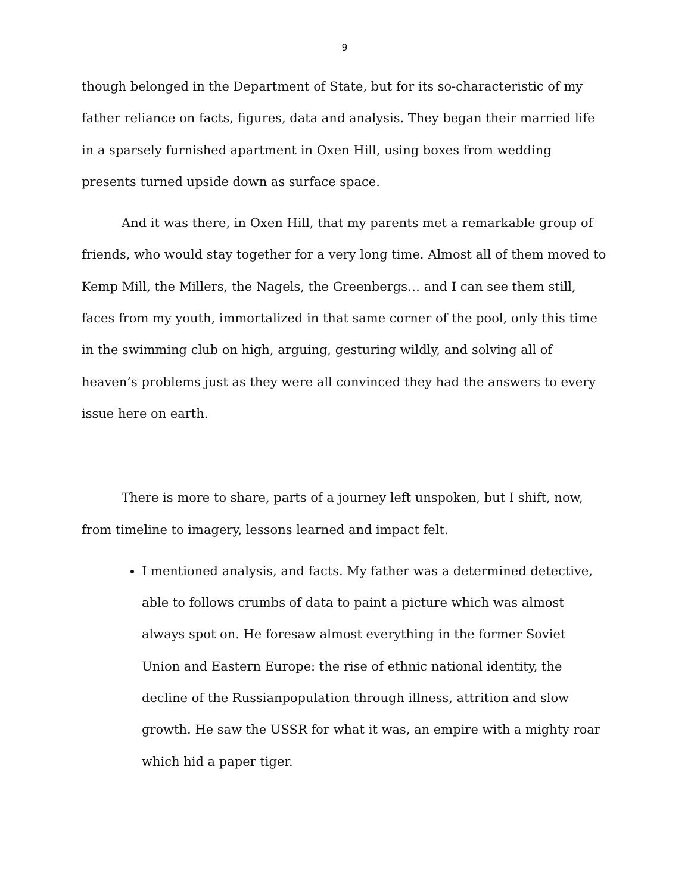9
though belonged in the Department of State, but for its so-characteristic of my father reliance on facts, figures, data and analysis. They began their married life in a sparsely furnished apartment in Oxen Hill, using boxes from wedding presents turned upside down as surface space.
And it was there, in Oxen Hill, that my parents met a remarkable group of friends, who would stay together for a very long time. Almost all of them moved to Kemp Mill, the Millers, the Nagels, the Greenbergs… and I can see them still, faces from my youth, immortalized in that same corner of the pool, only this time in the swimming club on high, arguing, gesturing wildly, and solving all of heaven’s problems just as they were all convinced they had the answers to every issue here on earth.
There is more to share, parts of a journey left unspoken, but I shift, now, from timeline to imagery, lessons learned and impact felt.
I mentioned analysis, and facts. My father was a determined detective, able to follows crumbs of data to paint a picture which was almost always spot on. He foresaw almost everything in the former Soviet Union and Eastern Europe: the rise of ethnic national identity, the decline of the Russianpopulation through illness, attrition and slow growth. He saw the USSR for what it was, an empire with a mighty roar which hid a paper tiger.